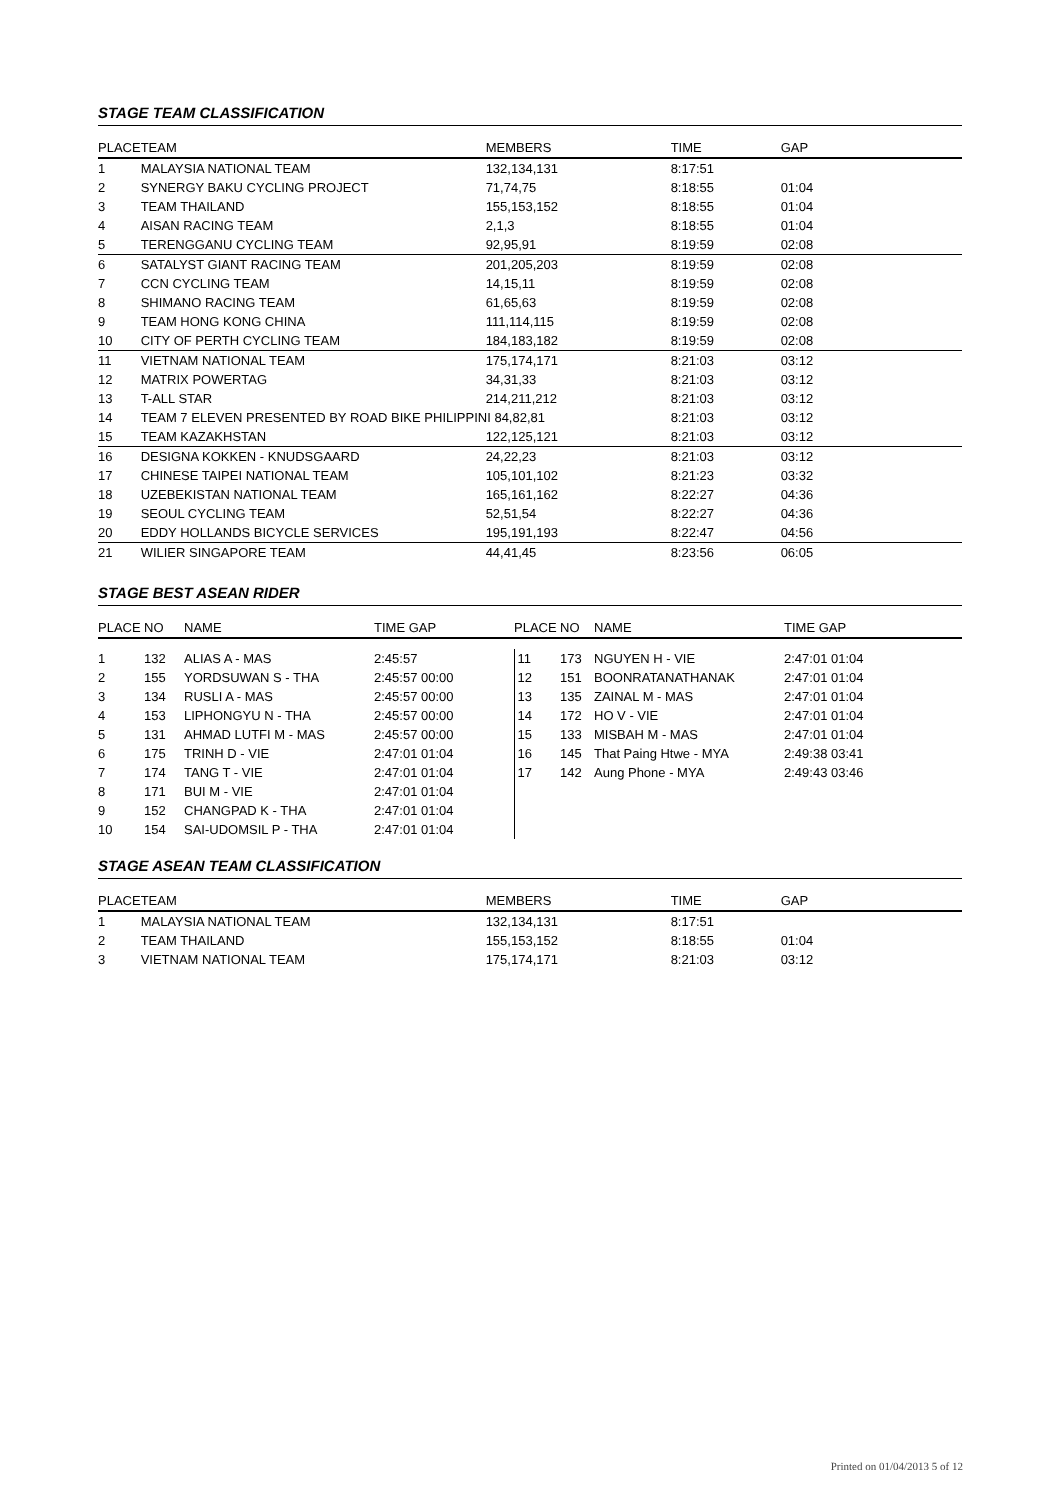STAGE TEAM CLASSIFICATION
| PLACE | TEAM | MEMBERS | TIME | GAP |
| --- | --- | --- | --- | --- |
| 1 | MALAYSIA NATIONAL TEAM | 132,134,131 | 8:17:51 | |
| 2 | SYNERGY BAKU CYCLING PROJECT | 71,74,75 | 8:18:55 | 01:04 |
| 3 | TEAM THAILAND | 155,153,152 | 8:18:55 | 01:04 |
| 4 | AISAN RACING TEAM | 2,1,3 | 8:18:55 | 01:04 |
| 5 | TERENGGANU CYCLING TEAM | 92,95,91 | 8:19:59 | 02:08 |
| 6 | SATALYST GIANT RACING TEAM | 201,205,203 | 8:19:59 | 02:08 |
| 7 | CCN CYCLING TEAM | 14,15,11 | 8:19:59 | 02:08 |
| 8 | SHIMANO RACING TEAM | 61,65,63 | 8:19:59 | 02:08 |
| 9 | TEAM HONG KONG CHINA | 111,114,115 | 8:19:59 | 02:08 |
| 10 | CITY OF PERTH CYCLING TEAM | 184,183,182 | 8:19:59 | 02:08 |
| 11 | VIETNAM NATIONAL TEAM | 175,174,171 | 8:21:03 | 03:12 |
| 12 | MATRIX POWERTAG | 34,31,33 | 8:21:03 | 03:12 |
| 13 | T-ALL STAR | 214,211,212 | 8:21:03 | 03:12 |
| 14 | TEAM 7 ELEVEN PRESENTED BY ROAD BIKE PHILIPPINI 84,82,81 | | 8:21:03 | 03:12 |
| 15 | TEAM KAZAKHSTAN | 122,125,121 | 8:21:03 | 03:12 |
| 16 | DESIGNA KOKKEN - KNUDSGAARD | 24,22,23 | 8:21:03 | 03:12 |
| 17 | CHINESE TAIPEI NATIONAL TEAM | 105,101,102 | 8:21:23 | 03:32 |
| 18 | UZEBEKISTAN NATIONAL TEAM | 165,161,162 | 8:22:27 | 04:36 |
| 19 | SEOUL CYCLING TEAM | 52,51,54 | 8:22:27 | 04:36 |
| 20 | EDDY HOLLANDS BICYCLE SERVICES | 195,191,193 | 8:22:47 | 04:56 |
| 21 | WILIER SINGAPORE TEAM | 44,41,45 | 8:23:56 | 06:05 |
STAGE BEST ASEAN RIDER
| PLACE | NO | NAME | TIME GAP | PLACE | NO | NAME | TIME GAP |
| --- | --- | --- | --- | --- | --- | --- | --- |
| 1 | 132 | ALIAS A - MAS | 2:45:57 | 11 | 173 | NGUYEN H - VIE | 2:47:01 01:04 |
| 2 | 155 | YORDSUWAN S - THA | 2:45:57 00:00 | 12 | 151 | BOONRATANATHANAK | 2:47:01 01:04 |
| 3 | 134 | RUSLI A - MAS | 2:45:57 00:00 | 13 | 135 | ZAINAL M - MAS | 2:47:01 01:04 |
| 4 | 153 | LIPHONGYU N - THA | 2:45:57 00:00 | 14 | 172 | HO V - VIE | 2:47:01 01:04 |
| 5 | 131 | AHMAD LUTFI M - MAS | 2:45:57 00:00 | 15 | 133 | MISBAH M - MAS | 2:47:01 01:04 |
| 6 | 175 | TRINH D - VIE | 2:47:01 01:04 | 16 | 145 | That Paing Htwe - MYA | 2:49:38 03:41 |
| 7 | 174 | TANG T - VIE | 2:47:01 01:04 | 17 | 142 | Aung Phone - MYA | 2:49:43 03:46 |
| 8 | 171 | BUI M - VIE | 2:47:01 01:04 | | | | |
| 9 | 152 | CHANGPAD K - THA | 2:47:01 01:04 | | | | |
| 10 | 154 | SAI-UDOMSIL P - THA | 2:47:01 01:04 | | | | |
STAGE ASEAN TEAM CLASSIFICATION
| PLACE | TEAM | MEMBERS | TIME | GAP |
| --- | --- | --- | --- | --- |
| 1 | MALAYSIA NATIONAL TEAM | 132,134,131 | 8:17:51 | |
| 2 | TEAM THAILAND | 155,153,152 | 8:18:55 | 01:04 |
| 3 | VIETNAM NATIONAL TEAM | 175,174,171 | 8:21:03 | 03:12 |
Printed on 01/04/2013 5 of 12